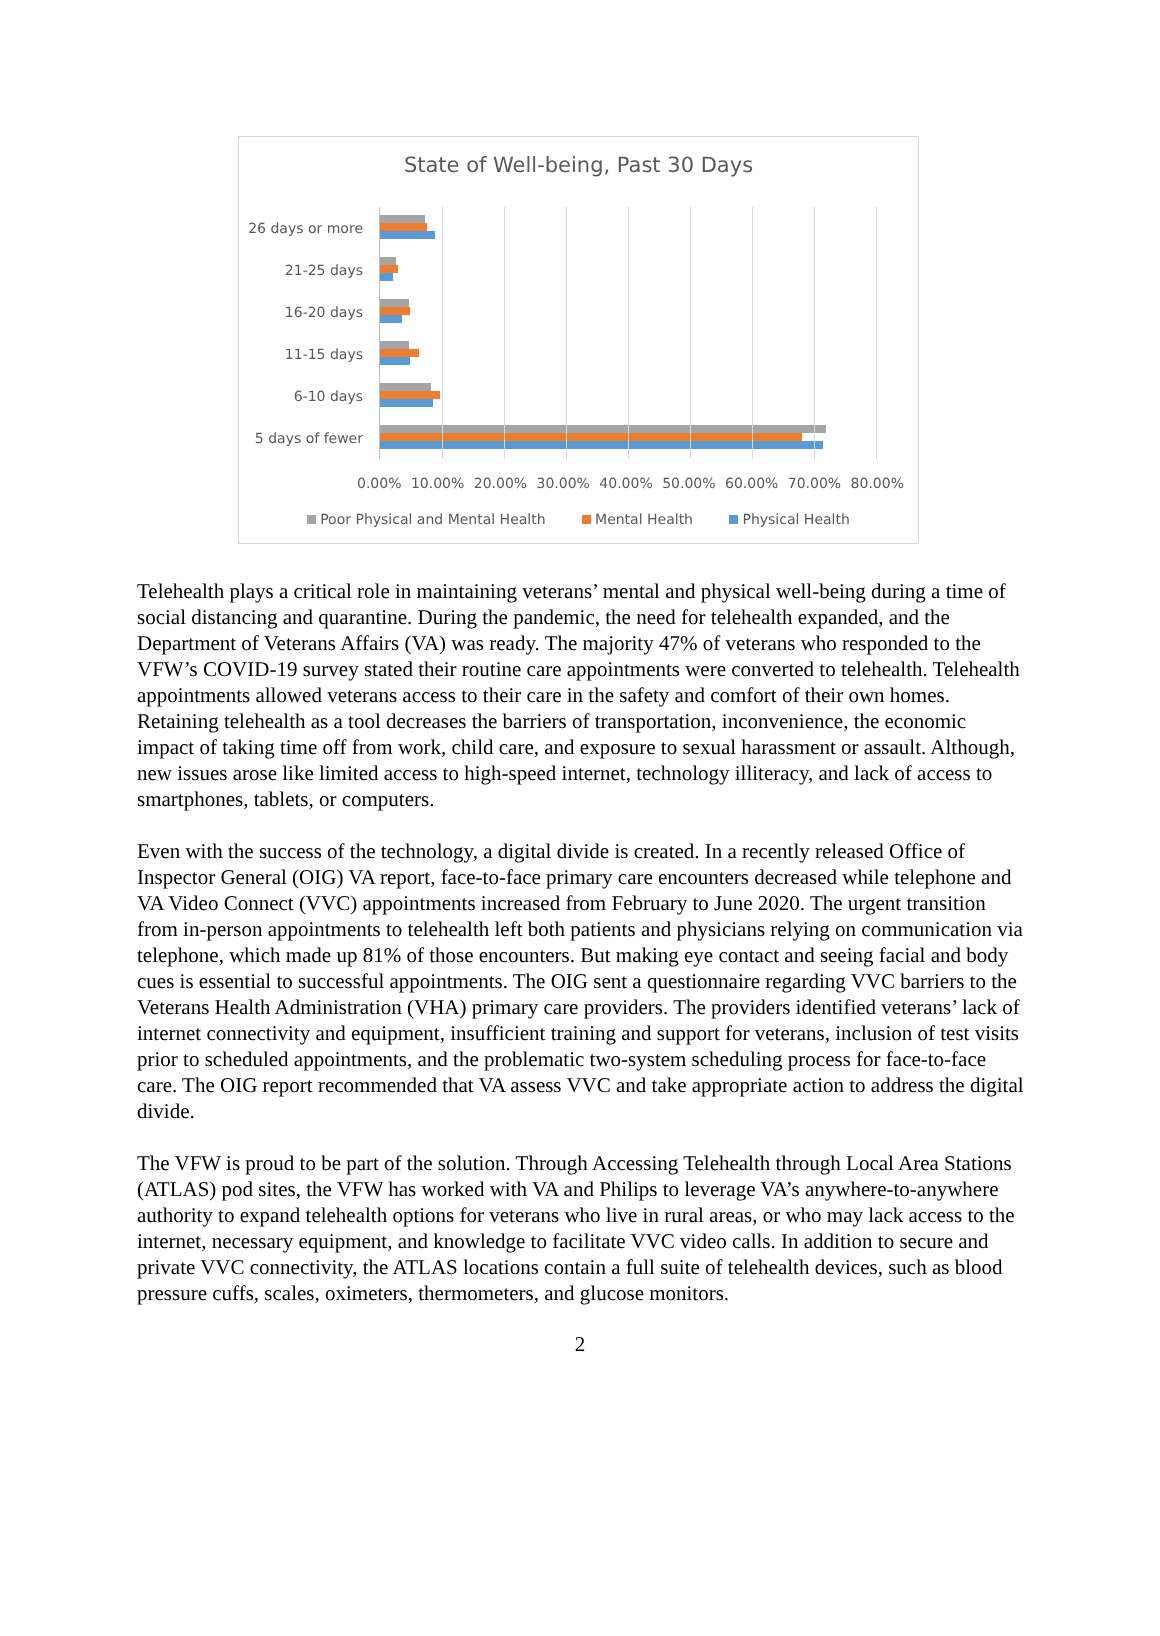State of Well-being, Past 30 Days
26 days or more
21-25 days
16-20 days
11-15 days
6-10 days
5 days of fewer
0.00% 10.00% 20.00% 30.00% 40.00% 50.00% 60.00% 70.00% 80.00%
Poor Physical and Mental Health Mental Health Physical Health
Telehealth plays a critical role in maintaining veterans’ mental and physical well-being during a time of social distancing and quarantine. During the pandemic, the need for telehealth expanded, and the Department of Veterans Affairs (VA) was ready. The majority 47% of veterans who responded to the VFW’s COVID-19 survey stated their routine care appointments were converted to telehealth. Telehealth appointments allowed veterans access to their care in the safety and comfort of their own homes. Retaining telehealth as a tool decreases the barriers of transportation, inconvenience, the economic impact of taking time off from work, child care, and exposure to sexual harassment or assault. Although, new issues arose like limited access to high-speed internet, technology illiteracy, and lack of access to smartphones, tablets, or computers.
Even with the success of the technology, a digital divide is created. In a recently released Office of Inspector General (OIG) VA report, face-to-face primary care encounters decreased while telephone and VA Video Connect (VVC) appointments increased from February to June 2020. The urgent transition from in-person appointments to telehealth left both patients and physicians relying on communication via telephone, which made up 81% of those encounters. But making eye contact and seeing facial and body cues is essential to successful appointments. The OIG sent a questionnaire regarding VVC barriers to the Veterans Health Administration (VHA) primary care providers. The providers identified veterans’ lack of internet connectivity and equipment, insufficient training and support for veterans, inclusion of test visits prior to scheduled appointments, and the problematic two-system scheduling process for face-to-face care. The OIG report recommended that VA assess VVC and take appropriate action to address the digital divide.
The VFW is proud to be part of the solution. Through Accessing Telehealth through Local Area Stations (ATLAS) pod sites, the VFW has worked with VA and Philips to leverage VA’s anywhere-to-anywhere authority to expand telehealth options for veterans who live in rural areas, or who may lack access to the internet, necessary equipment, and knowledge to facilitate VVC video calls. In addition to secure and private VVC connectivity, the ATLAS locations contain a full suite of telehealth devices, such as blood pressure cuffs, scales, oximeters, thermometers, and glucose monitors.
2